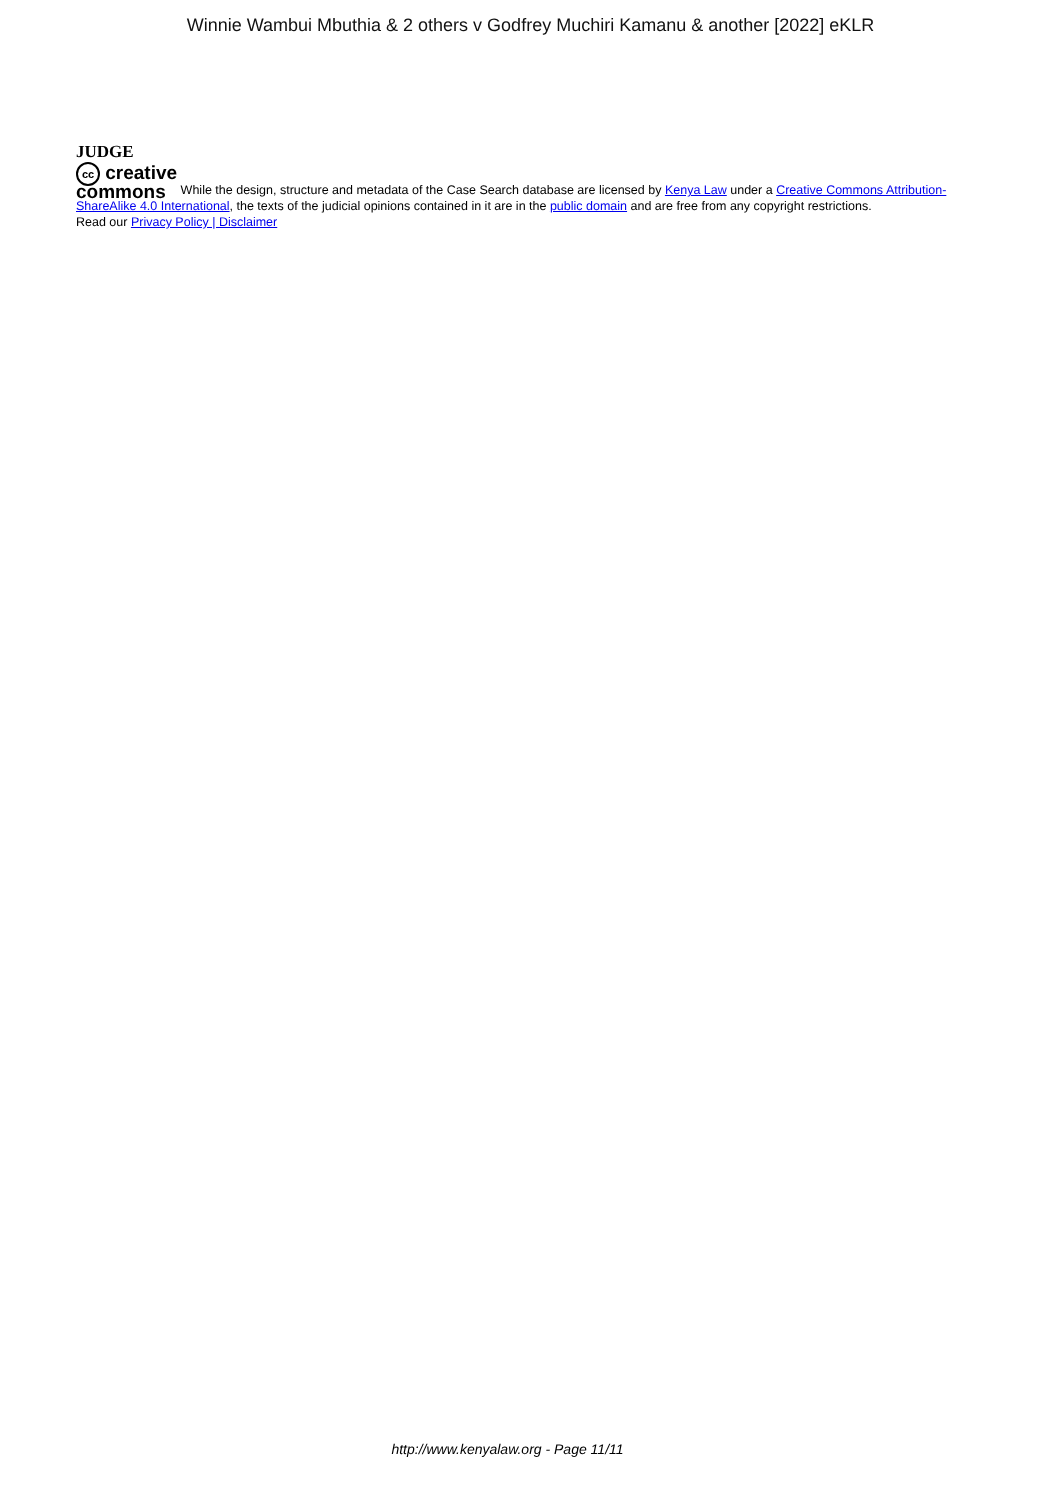Winnie Wambui Mbuthia & 2 others v Godfrey Muchiri Kamanu & another [2022] eKLR
JUDGE
cc creative
commons While the design, structure and metadata of the Case Search database are licensed by Kenya Law under a Creative Commons Attribution-ShareAlike 4.0 International, the texts of the judicial opinions contained in it are in the public domain and are free from any copyright restrictions.
Read our Privacy Policy | Disclaimer
http://www.kenyalaw.org - Page 11/11